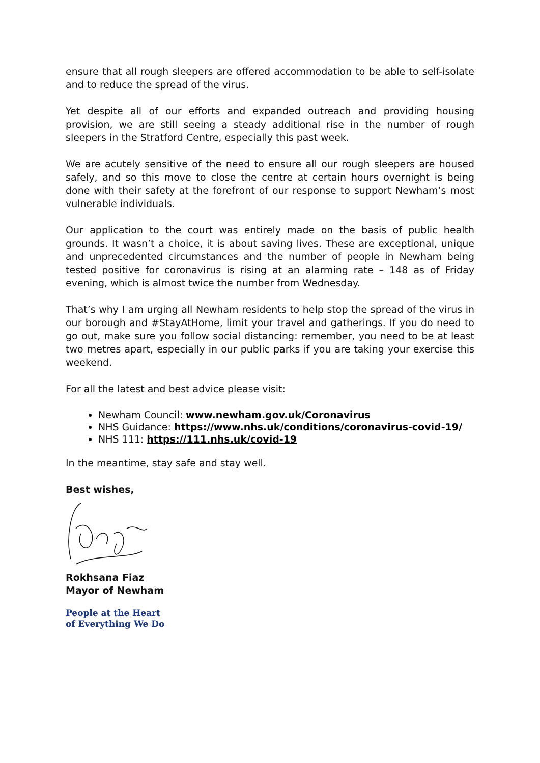ensure that all rough sleepers are offered accommodation to be able to self-isolate and to reduce the spread of the virus.
Yet despite all of our efforts and expanded outreach and providing housing provision, we are still seeing a steady additional rise in the number of rough sleepers in the Stratford Centre, especially this past week.
We are acutely sensitive of the need to ensure all our rough sleepers are housed safely, and so this move to close the centre at certain hours overnight is being done with their safety at the forefront of our response to support Newham’s most vulnerable individuals.
Our application to the court was entirely made on the basis of public health grounds. It wasn’t a choice, it is about saving lives. These are exceptional, unique and unprecedented circumstances and the number of people in Newham being tested positive for coronavirus is rising at an alarming rate – 148 as of Friday evening, which is almost twice the number from Wednesday.
That’s why I am urging all Newham residents to help stop the spread of the virus in our borough and #StayAtHome, limit your travel and gatherings. If you do need to go out, make sure you follow social distancing: remember, you need to be at least two metres apart, especially in our public parks if you are taking your exercise this weekend.
For all the latest and best advice please visit:
Newham Council: www.newham.gov.uk/Coronavirus
NHS Guidance: https://www.nhs.uk/conditions/coronavirus-covid-19/
NHS 111: https://111.nhs.uk/covid-19
In the meantime, stay safe and stay well.
Best wishes,
Rokhsana Fiaz
Mayor of Newham
People at the Heart
of Everything We Do